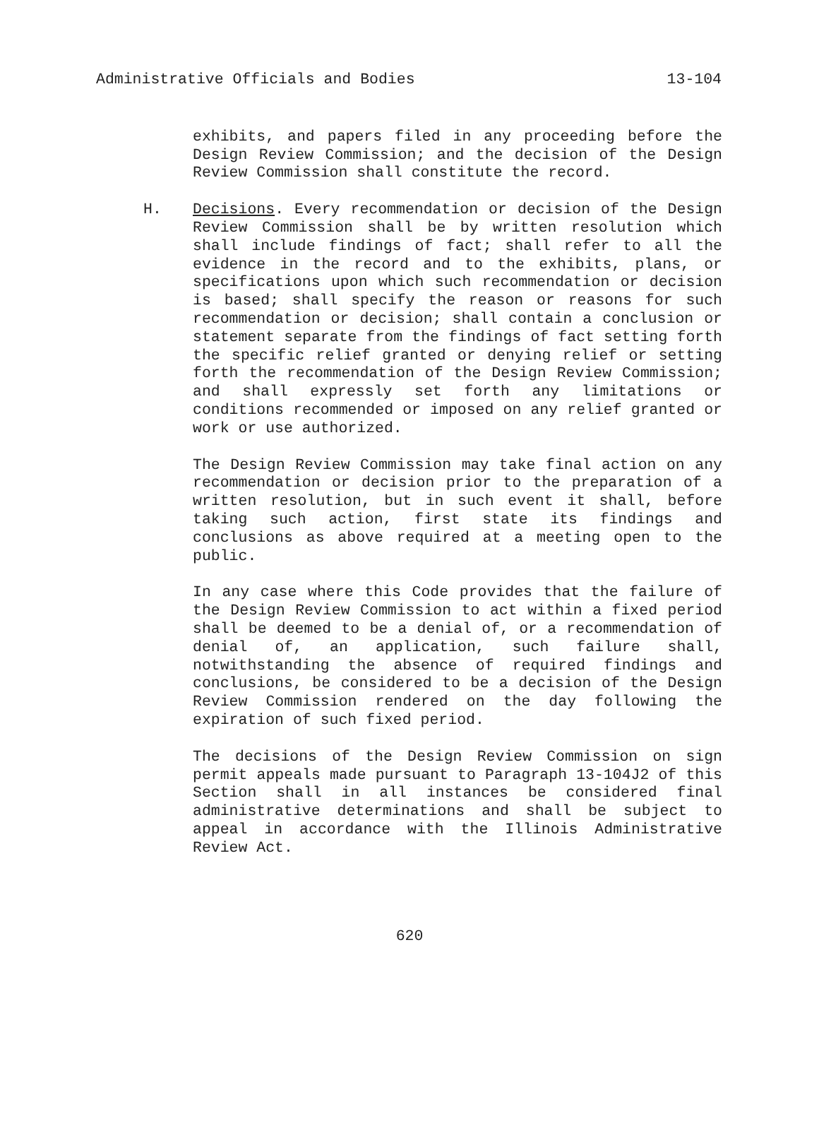Administrative Officials and Bodies 13-104
exhibits, and papers filed in any proceeding before the Design Review Commission; and the decision of the Design Review Commission shall constitute the record.
H. Decisions. Every recommendation or decision of the Design Review Commission shall be by written resolution which shall include findings of fact; shall refer to all the evidence in the record and to the exhibits, plans, or specifications upon which such recommendation or decision is based; shall specify the reason or reasons for such recommendation or decision; shall contain a conclusion or statement separate from the findings of fact setting forth the specific relief granted or denying relief or setting forth the recommendation of the Design Review Commission; and shall expressly set forth any limitations or conditions recommended or imposed on any relief granted or work or use authorized.
The Design Review Commission may take final action on any recommendation or decision prior to the preparation of a written resolution, but in such event it shall, before taking such action, first state its findings and conclusions as above required at a meeting open to the public.
In any case where this Code provides that the failure of the Design Review Commission to act within a fixed period shall be deemed to be a denial of, or a recommendation of denial of, an application, such failure shall, notwithstanding the absence of required findings and conclusions, be considered to be a decision of the Design Review Commission rendered on the day following the expiration of such fixed period.
The decisions of the Design Review Commission on sign permit appeals made pursuant to Paragraph 13-104J2 of this Section shall in all instances be considered final administrative determinations and shall be subject to appeal in accordance with the Illinois Administrative Review Act.
620